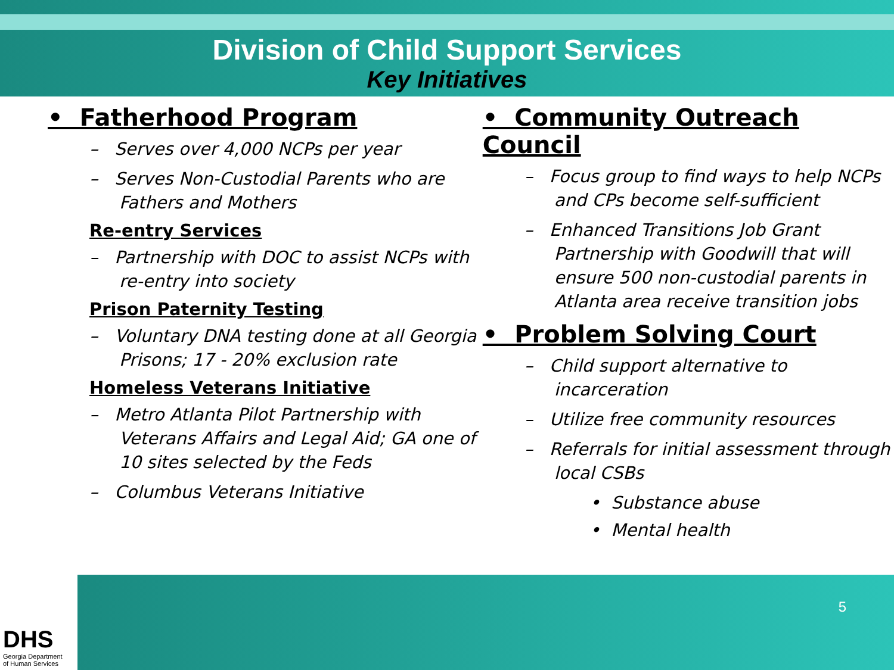Division of Child Support Services
Key Initiatives
• Fatherhood Program
– Serves over 4,000 NCPs per year
– Serves Non-Custodial Parents who are Fathers and Mothers
Re-entry Services
– Partnership with DOC to assist NCPs with re-entry into society
Prison Paternity Testing
– Voluntary DNA testing done at all Georgia Prisons; 17 - 20% exclusion rate
Homeless Veterans Initiative
– Metro Atlanta Pilot Partnership with Veterans Affairs and Legal Aid; GA one of 10 sites selected by the Feds
– Columbus Veterans Initiative
• Community Outreach Council
– Focus group to find ways to help NCPs and CPs become self-sufficient
– Enhanced Transitions Job Grant Partnership with Goodwill that will ensure 500 non-custodial parents in Atlanta area receive transition jobs
• Problem Solving Court
– Child support alternative to incarceration
– Utilize free community resources
– Referrals for initial assessment through local CSBs
• Substance abuse
• Mental health
5
DHS
Georgia Department
of Human Services